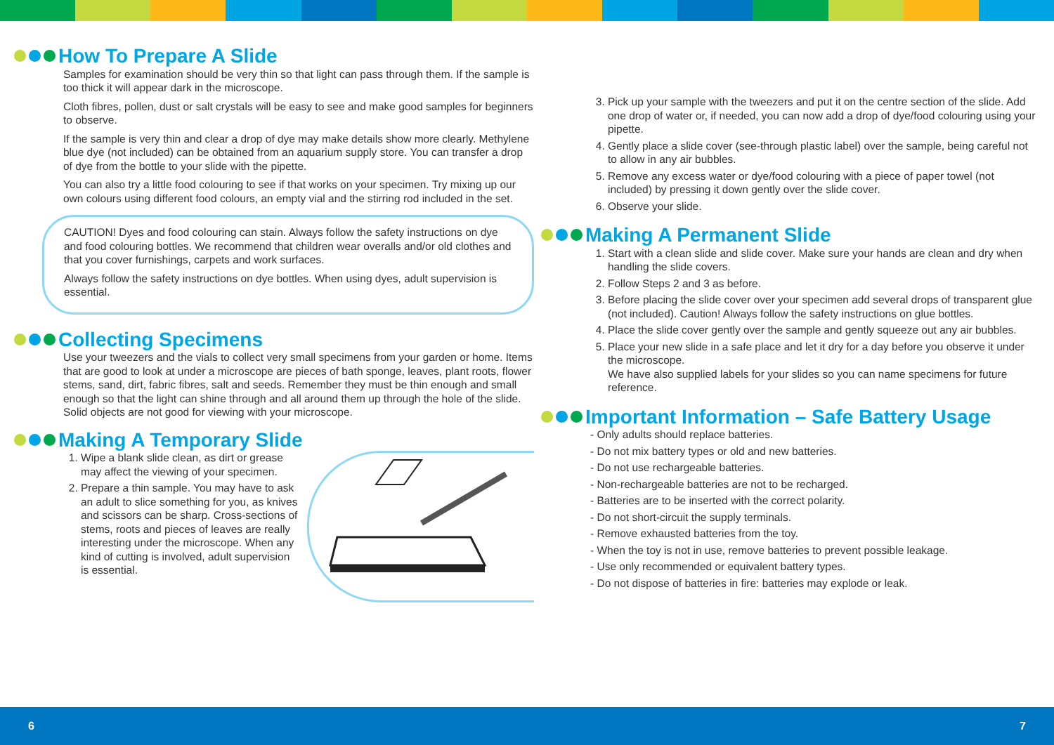How To Prepare A Slide
Samples for examination should be very thin so that light can pass through them. If the sample is too thick it will appear dark in the microscope.
Cloth fibres, pollen, dust or salt crystals will be easy to see and make good samples for beginners to observe.
If the sample is very thin and clear a drop of dye may make details show more clearly. Methylene blue dye (not included) can be obtained from an aquarium supply store. You can transfer a drop of dye from the bottle to your slide with the pipette.
You can also try a little food colouring to see if that works on your specimen. Try mixing up our own colours using different food colours, an empty vial and the stirring rod included in the set.
CAUTION! Dyes and food colouring can stain. Always follow the safety instructions on dye and food colouring bottles. We recommend that children wear overalls and/or old clothes and that you cover furnishings, carpets and work surfaces.
Always follow the safety instructions on dye bottles. When using dyes, adult supervision is essential.
Collecting Specimens
Use your tweezers and the vials to collect very small specimens from your garden or home. Items that are good to look at under a microscope are pieces of bath sponge, leaves, plant roots, flower stems, sand, dirt, fabric fibres, salt and seeds. Remember they must be thin enough and small enough so that the light can shine through and all around them up through the hole of the slide. Solid objects are not good for viewing with your microscope.
Making A Temporary Slide
1. Wipe a blank slide clean, as dirt or grease may affect the viewing of your specimen.
2. Prepare a thin sample. You may have to ask an adult to slice something for you, as knives and scissors can be sharp. Cross-sections of stems, roots and pieces of leaves are really interesting under the microscope. When any kind of cutting is involved, adult supervision is essential.
3. Pick up your sample with the tweezers and put it on the centre section of the slide. Add one drop of water or, if needed, you can now add a drop of dye/food colouring using your pipette.
4. Gently place a slide cover (see-through plastic label) over the sample, being careful not to allow in any air bubbles.
5. Remove any excess water or dye/food colouring with a piece of paper towel (not included) by pressing it down gently over the slide cover.
6. Observe your slide.
Making A Permanent Slide
1. Start with a clean slide and slide cover. Make sure your hands are clean and dry when handling the slide covers.
2. Follow Steps 2 and 3 as before.
3. Before placing the slide cover over your specimen add several drops of transparent glue (not included). Caution! Always follow the safety instructions on glue bottles.
4. Place the slide cover gently over the sample and gently squeeze out any air bubbles.
5. Place your new slide in a safe place and let it dry for a day before you observe it under the microscope.
We have also supplied labels for your slides so you can name specimens for future reference.
Important Information – Safe Battery Usage
- Only adults should replace batteries.
- Do not mix battery types or old and new batteries.
- Do not use rechargeable batteries.
- Non-rechargeable batteries are not to be recharged.
- Batteries are to be inserted with the correct polarity.
- Do not short-circuit the supply terminals.
- Remove exhausted batteries from the toy.
- When the toy is not in use, remove batteries to prevent possible leakage.
- Use only recommended or equivalent battery types.
- Do not dispose of batteries in fire: batteries may explode or leak.
6 7